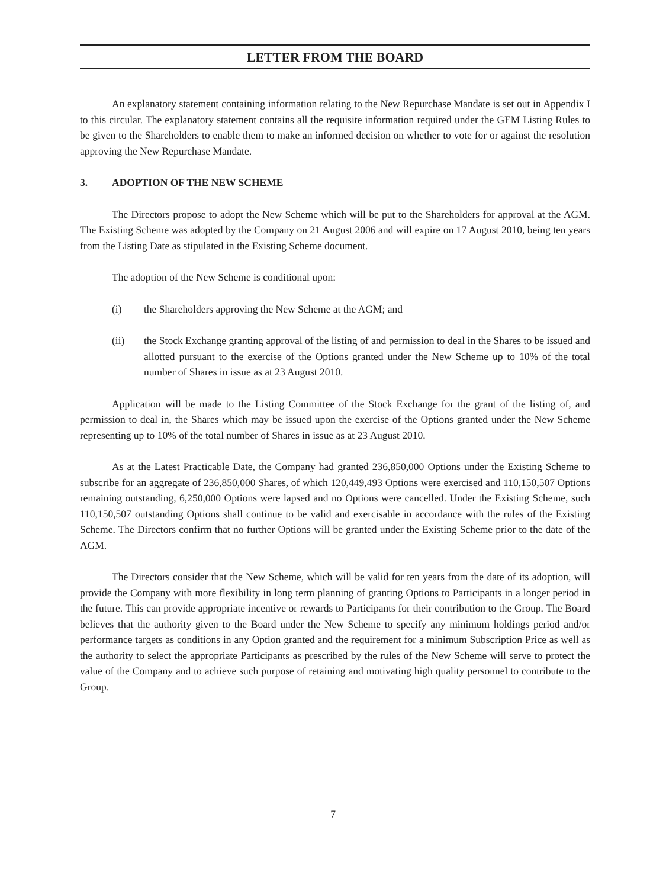LETTER FROM THE BOARD
An explanatory statement containing information relating to the New Repurchase Mandate is set out in Appendix I to this circular. The explanatory statement contains all the requisite information required under the GEM Listing Rules to be given to the Shareholders to enable them to make an informed decision on whether to vote for or against the resolution approving the New Repurchase Mandate.
3. ADOPTION OF THE NEW SCHEME
The Directors propose to adopt the New Scheme which will be put to the Shareholders for approval at the AGM. The Existing Scheme was adopted by the Company on 21 August 2006 and will expire on 17 August 2010, being ten years from the Listing Date as stipulated in the Existing Scheme document.
The adoption of the New Scheme is conditional upon:
(i) the Shareholders approving the New Scheme at the AGM; and
(ii) the Stock Exchange granting approval of the listing of and permission to deal in the Shares to be issued and allotted pursuant to the exercise of the Options granted under the New Scheme up to 10% of the total number of Shares in issue as at 23 August 2010.
Application will be made to the Listing Committee of the Stock Exchange for the grant of the listing of, and permission to deal in, the Shares which may be issued upon the exercise of the Options granted under the New Scheme representing up to 10% of the total number of Shares in issue as at 23 August 2010.
As at the Latest Practicable Date, the Company had granted 236,850,000 Options under the Existing Scheme to subscribe for an aggregate of 236,850,000 Shares, of which 120,449,493 Options were exercised and 110,150,507 Options remaining outstanding, 6,250,000 Options were lapsed and no Options were cancelled. Under the Existing Scheme, such 110,150,507 outstanding Options shall continue to be valid and exercisable in accordance with the rules of the Existing Scheme. The Directors confirm that no further Options will be granted under the Existing Scheme prior to the date of the AGM.
The Directors consider that the New Scheme, which will be valid for ten years from the date of its adoption, will provide the Company with more flexibility in long term planning of granting Options to Participants in a longer period in the future. This can provide appropriate incentive or rewards to Participants for their contribution to the Group. The Board believes that the authority given to the Board under the New Scheme to specify any minimum holdings period and/or performance targets as conditions in any Option granted and the requirement for a minimum Subscription Price as well as the authority to select the appropriate Participants as prescribed by the rules of the New Scheme will serve to protect the value of the Company and to achieve such purpose of retaining and motivating high quality personnel to contribute to the Group.
7